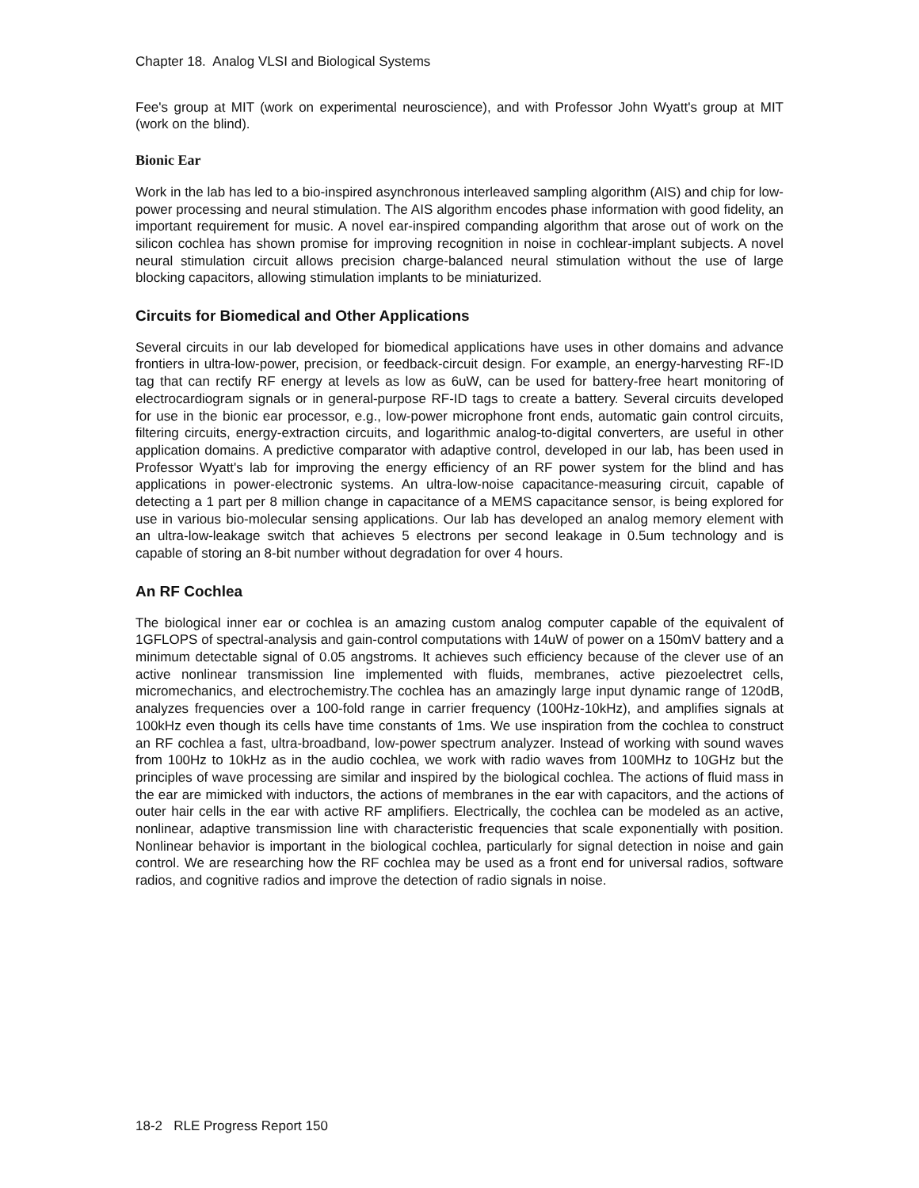Chapter 18. Analog VLSI and Biological Systems
Fee's group at MIT (work on experimental neuroscience), and with Professor John Wyatt's group at MIT (work on the blind).
Bionic Ear
Work in the lab has led to a bio-inspired asynchronous interleaved sampling algorithm (AIS) and chip for low-power processing and neural stimulation. The AIS algorithm encodes phase information with good fidelity, an important requirement for music. A novel ear-inspired companding algorithm that arose out of work on the silicon cochlea has shown promise for improving recognition in noise in cochlear-implant subjects. A novel neural stimulation circuit allows precision charge-balanced neural stimulation without the use of large blocking capacitors, allowing stimulation implants to be miniaturized.
Circuits for Biomedical and Other Applications
Several circuits in our lab developed for biomedical applications have uses in other domains and advance frontiers in ultra-low-power, precision, or feedback-circuit design. For example, an energy-harvesting RF-ID tag that can rectify RF energy at levels as low as 6uW, can be used for battery-free heart monitoring of electrocardiogram signals or in general-purpose RF-ID tags to create a battery. Several circuits developed for use in the bionic ear processor, e.g., low-power microphone front ends, automatic gain control circuits, filtering circuits, energy-extraction circuits, and logarithmic analog-to-digital converters, are useful in other application domains. A predictive comparator with adaptive control, developed in our lab, has been used in Professor Wyatt's lab for improving the energy efficiency of an RF power system for the blind and has applications in power-electronic systems. An ultra-low-noise capacitance-measuring circuit, capable of detecting a 1 part per 8 million change in capacitance of a MEMS capacitance sensor, is being explored for use in various bio-molecular sensing applications. Our lab has developed an analog memory element with an ultra-low-leakage switch that achieves 5 electrons per second leakage in 0.5um technology and is capable of storing an 8-bit number without degradation for over 4 hours.
An RF Cochlea
The biological inner ear or cochlea is an amazing custom analog computer capable of the equivalent of 1GFLOPS of spectral-analysis and gain-control computations with 14uW of power on a 150mV battery and a minimum detectable signal of 0.05 angstroms. It achieves such efficiency because of the clever use of an active nonlinear transmission line implemented with fluids, membranes, active piezoelectret cells, micromechanics, and electrochemistry.The cochlea has an amazingly large input dynamic range of 120dB, analyzes frequencies over a 100-fold range in carrier frequency (100Hz-10kHz), and amplifies signals at 100kHz even though its cells have time constants of 1ms. We use inspiration from the cochlea to construct an RF cochlea a fast, ultra-broadband, low-power spectrum analyzer. Instead of working with sound waves from 100Hz to 10kHz as in the audio cochlea, we work with radio waves from 100MHz to 10GHz but the principles of wave processing are similar and inspired by the biological cochlea. The actions of fluid mass in the ear are mimicked with inductors, the actions of membranes in the ear with capacitors, and the actions of outer hair cells in the ear with active RF amplifiers. Electrically, the cochlea can be modeled as an active, nonlinear, adaptive transmission line with characteristic frequencies that scale exponentially with position. Nonlinear behavior is important in the biological cochlea, particularly for signal detection in noise and gain control. We are researching how the RF cochlea may be used as a front end for universal radios, software radios, and cognitive radios and improve the detection of radio signals in noise.
18-2 RLE Progress Report 150